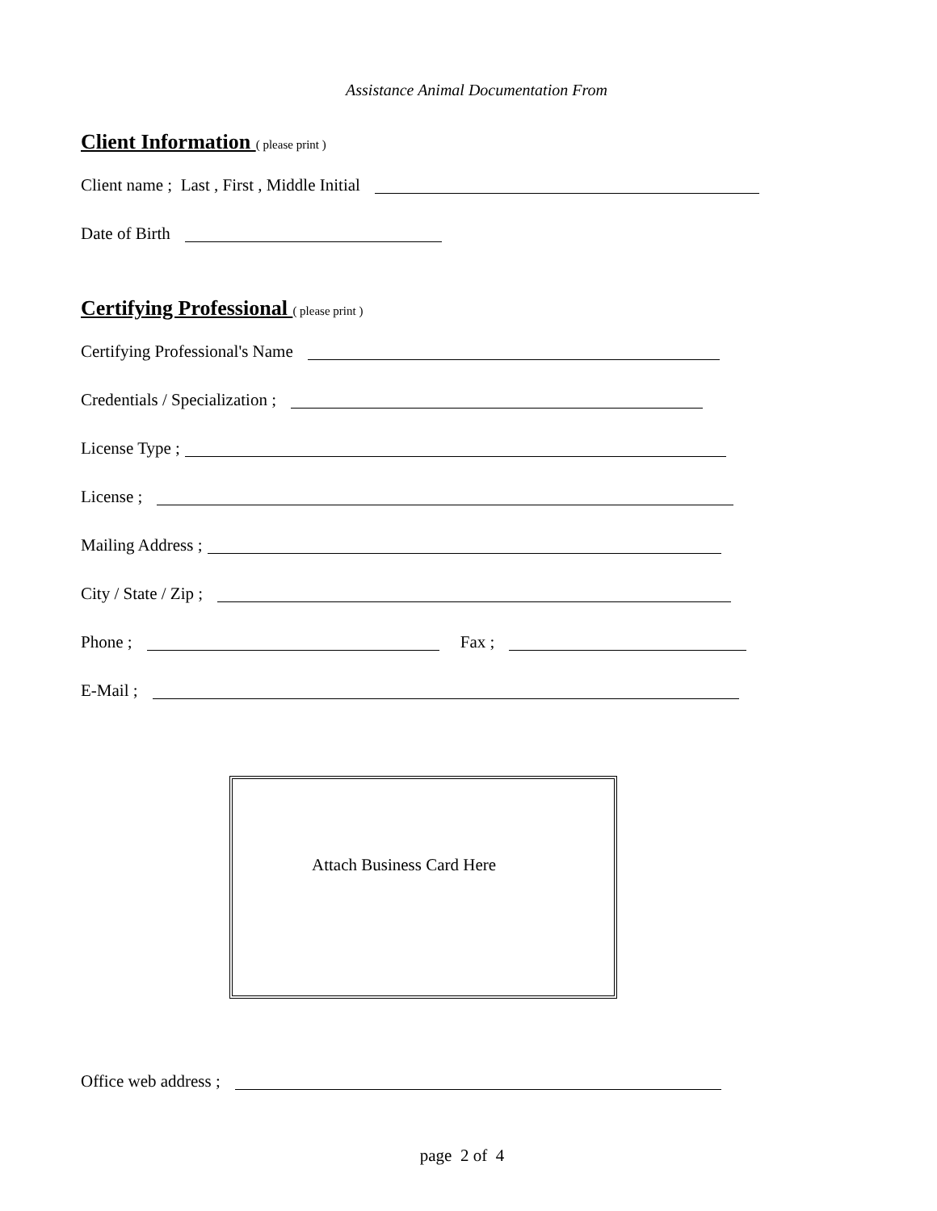Assistance Animal Documentation From
Client Information ( please print )
Client name ; Last , First , Middle Initial
Date of Birth
Certifying Professional ( please print )
Certifying Professional's Name
Credentials / Specialization ;
License Type ;
License ;
Mailing Address ;
City / State / Zip ;
Phone ; Fax ;
E-Mail ;
Attach Business Card Here
Office web address ;
page 2 of 4